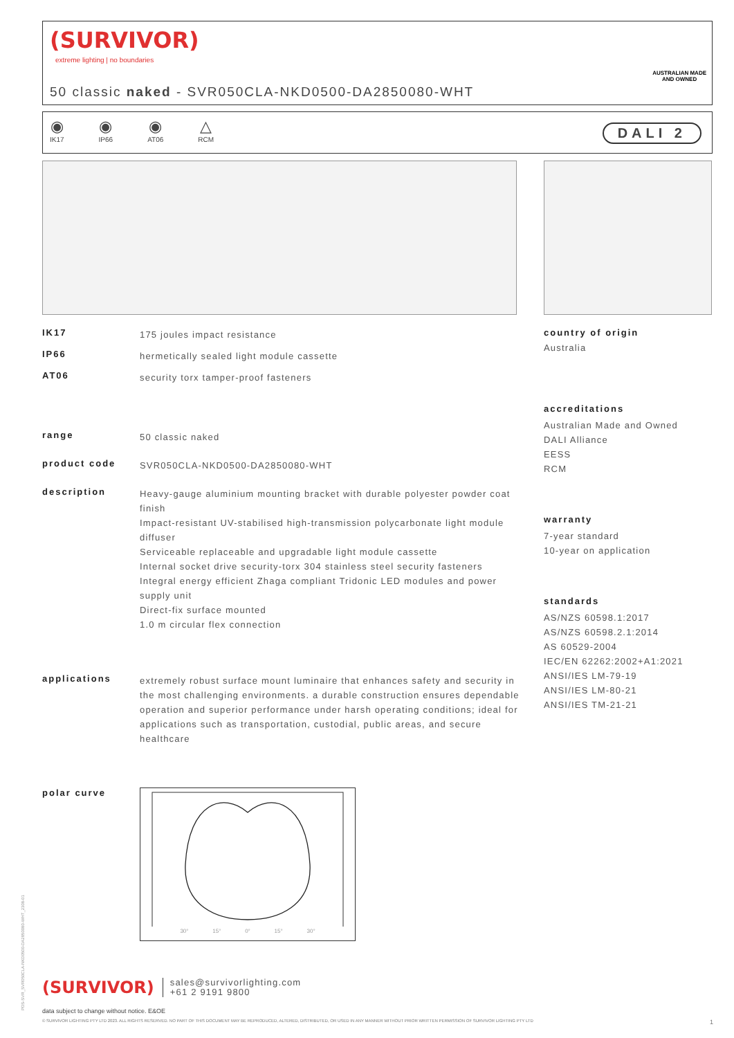(SURVIVOR)
extreme lighting | no boundaries
50 classic naked - SVR050CLA-NKD0500-DA2850080-WHT
AUSTRALIAN MADE
AND OWNED
◉
IK17
◉
IP66
◉
AT06
△
RCM
DALI 2
IK17
175 joules impact resistance
IP66
hermetically sealed light module cassette
AT06
security torx tamper-proof fasteners
range
50 classic naked
product code
SVR050CLA-NKD0500-DA2850080-WHT
description
Heavy-gauge aluminium mounting bracket with durable polyester powder coat finish
Impact-resistant UV-stabilised high-transmission polycarbonate light module diffuser
Serviceable replaceable and upgradable light module cassette
Internal socket drive security-torx 304 stainless steel security fasteners
Integral energy efficient Zhaga compliant Tridonic LED modules and power supply unit
Direct-fix surface mounted
1.0 m circular flex connection
applications
extremely robust surface mount luminaire that enhances safety and security in the most challenging environments. a durable construction ensures dependable operation and superior performance under harsh operating conditions; ideal for applications such as transportation, custodial, public areas, and secure healthcare
polar curve
30° 15° 0° 15° 30°
country of origin
Australia
accreditations
Australian Made and Owned
DALI Alliance
EESS
RCM
warranty
7-year standard
10-year on application
standards
AS/NZS 60598.1:2017
AS/NZS 60598.2.1:2014
AS 60529-2004
IEC/EN 62262:2002+A1:2021
ANSI/IES LM-79-19
ANSI/IES LM-80-21
ANSI/IES TM-21-21
(SURVIVOR)
sales@survivorlighting.com
+61 2 9191 9800
data subject to change without notice. E&OE
© SURVIVOR LIGHTING PTY LTD 2023. ALL RIGHTS RESERVED. NO PART OF THIS DOCUMENT MAY BE REPRODUCED, ALTERED, DISTRIBUTED, OR USED IN ANY MANNER WITHOUT PRIOR WRITTEN PERMISSION OF SURVIVOR LIGHTING PTY LTD 1
PDS-SVR_SVR050CLA-NKD0500-DA2850080-WHT_2308-01